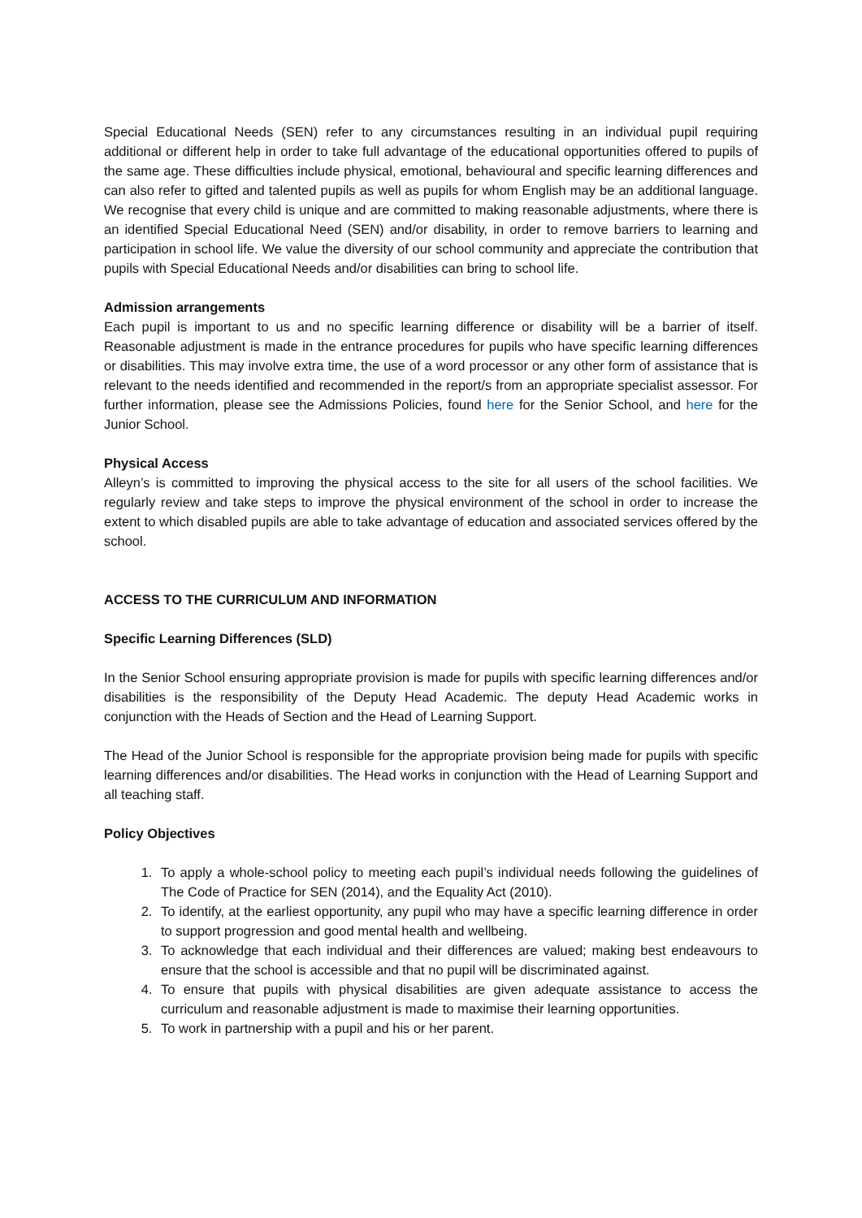Special Educational Needs (SEN) refer to any circumstances resulting in an individual pupil requiring additional or different help in order to take full advantage of the educational opportunities offered to pupils of the same age. These difficulties include physical, emotional, behavioural and specific learning differences and can also refer to gifted and talented pupils as well as pupils for whom English may be an additional language. We recognise that every child is unique and are committed to making reasonable adjustments, where there is an identified Special Educational Need (SEN) and/or disability, in order to remove barriers to learning and participation in school life. We value the diversity of our school community and appreciate the contribution that pupils with Special Educational Needs and/or disabilities can bring to school life.
Admission arrangements
Each pupil is important to us and no specific learning difference or disability will be a barrier of itself. Reasonable adjustment is made in the entrance procedures for pupils who have specific learning differences or disabilities. This may involve extra time, the use of a word processor or any other form of assistance that is relevant to the needs identified and recommended in the report/s from an appropriate specialist assessor. For further information, please see the Admissions Policies, found here for the Senior School, and here for the Junior School.
Physical Access
Alleyn’s is committed to improving the physical access to the site for all users of the school facilities. We regularly review and take steps to improve the physical environment of the school in order to increase the extent to which disabled pupils are able to take advantage of education and associated services offered by the school.
ACCESS TO THE CURRICULUM AND INFORMATION
Specific Learning Differences (SLD)
In the Senior School ensuring appropriate provision is made for pupils with specific learning differences and/or disabilities is the responsibility of the Deputy Head Academic. The deputy Head Academic works in conjunction with the Heads of Section and the Head of Learning Support.
The Head of the Junior School is responsible for the appropriate provision being made for pupils with specific learning differences and/or disabilities. The Head works in conjunction with the Head of Learning Support and all teaching staff.
Policy Objectives
1. To apply a whole-school policy to meeting each pupil’s individual needs following the guidelines of The Code of Practice for SEN (2014), and the Equality Act (2010).
2. To identify, at the earliest opportunity, any pupil who may have a specific learning difference in order to support progression and good mental health and wellbeing.
3. To acknowledge that each individual and their differences are valued; making best endeavours to ensure that the school is accessible and that no pupil will be discriminated against.
4. To ensure that pupils with physical disabilities are given adequate assistance to access the curriculum and reasonable adjustment is made to maximise their learning opportunities.
5. To work in partnership with a pupil and his or her parent.